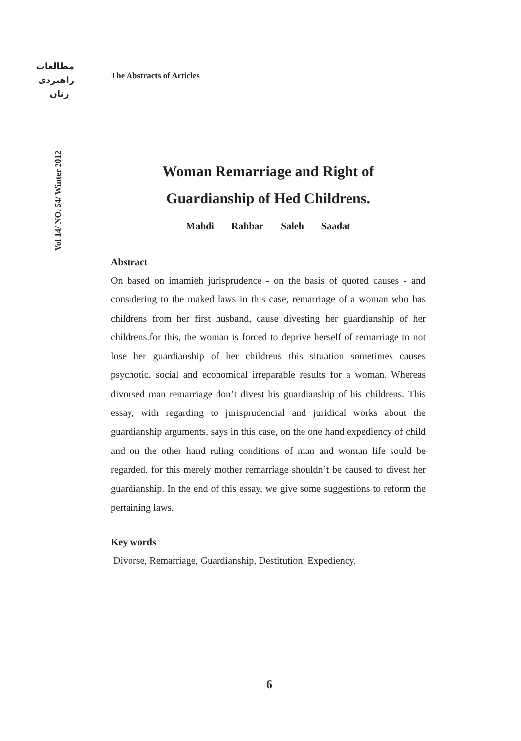مطالعات
راهبردی
زنان
Vol 14/ NO. 54/ Winter 2012
The Abstracts of Articles
Woman Remarriage and Right of
Guardianship of Hed Childrens.
Mahdi Rahbar Saleh Saadat
Abstract
On based on imamieh jurisprudence - on the basis of quoted causes - and considering to the maked laws in this case, remarriage of a woman who has childrens from her first husband, cause divesting her guardianship of her childrens.for this, the woman is forced to deprive herself of remarriage to not lose her guardianship of her childrens this situation sometimes causes psychotic, social and economical irreparable results for a woman. Whereas divorsed man remarriage don’t divest his guardianship of his childrens. This essay, with regarding to jurisprudencial and juridical works about the guardianship arguments, says in this case, on the one hand expediency of child and on the other hand ruling conditions of man and woman life sould be regarded. for this merely mother remarriage shouldn’t be caused to divest her guardianship. In the end of this essay, we give some suggestions to reform the pertaining laws.
Key words
Divorse, Remarriage, Guardianship, Destitution, Expediency.
6